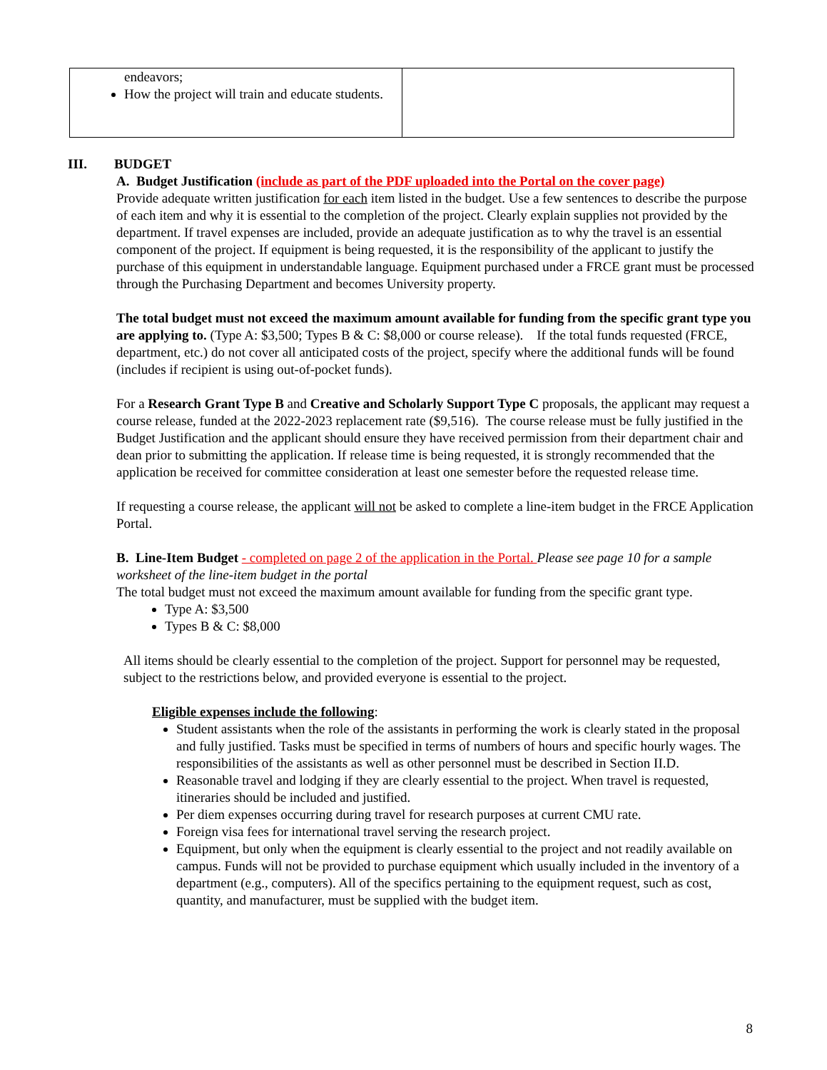| endeavors; How the project will train and educate students. | |
III. BUDGET
A. Budget Justification (include as part of the PDF uploaded into the Portal on the cover page)
Provide adequate written justification for each item listed in the budget. Use a few sentences to describe the purpose of each item and why it is essential to the completion of the project. Clearly explain supplies not provided by the department. If travel expenses are included, provide an adequate justification as to why the travel is an essential component of the project. If equipment is being requested, it is the responsibility of the applicant to justify the purchase of this equipment in understandable language. Equipment purchased under a FRCE grant must be processed through the Purchasing Department and becomes University property.
The total budget must not exceed the maximum amount available for funding from the specific grant type you are applying to. (Type A: $3,500; Types B & C: $8,000 or course release). If the total funds requested (FRCE, department, etc.) do not cover all anticipated costs of the project, specify where the additional funds will be found (includes if recipient is using out-of-pocket funds).
For a Research Grant Type B and Creative and Scholarly Support Type C proposals, the applicant may request a course release, funded at the 2022-2023 replacement rate ($9,516). The course release must be fully justified in the Budget Justification and the applicant should ensure they have received permission from their department chair and dean prior to submitting the application. If release time is being requested, it is strongly recommended that the application be received for committee consideration at least one semester before the requested release time.
If requesting a course release, the applicant will not be asked to complete a line-item budget in the FRCE Application Portal.
B. Line-Item Budget - completed on page 2 of the application in the Portal. Please see page 10 for a sample worksheet of the line-item budget in the portal
The total budget must not exceed the maximum amount available for funding from the specific grant type.
Type A: $3,500
Types B & C: $8,000
All items should be clearly essential to the completion of the project. Support for personnel may be requested, subject to the restrictions below, and provided everyone is essential to the project.
Eligible expenses include the following:
Student assistants when the role of the assistants in performing the work is clearly stated in the proposal and fully justified. Tasks must be specified in terms of numbers of hours and specific hourly wages. The responsibilities of the assistants as well as other personnel must be described in Section II.D.
Reasonable travel and lodging if they are clearly essential to the project. When travel is requested, itineraries should be included and justified.
Per diem expenses occurring during travel for research purposes at current CMU rate.
Foreign visa fees for international travel serving the research project.
Equipment, but only when the equipment is clearly essential to the project and not readily available on campus. Funds will not be provided to purchase equipment which usually included in the inventory of a department (e.g., computers). All of the specifics pertaining to the equipment request, such as cost, quantity, and manufacturer, must be supplied with the budget item.
8